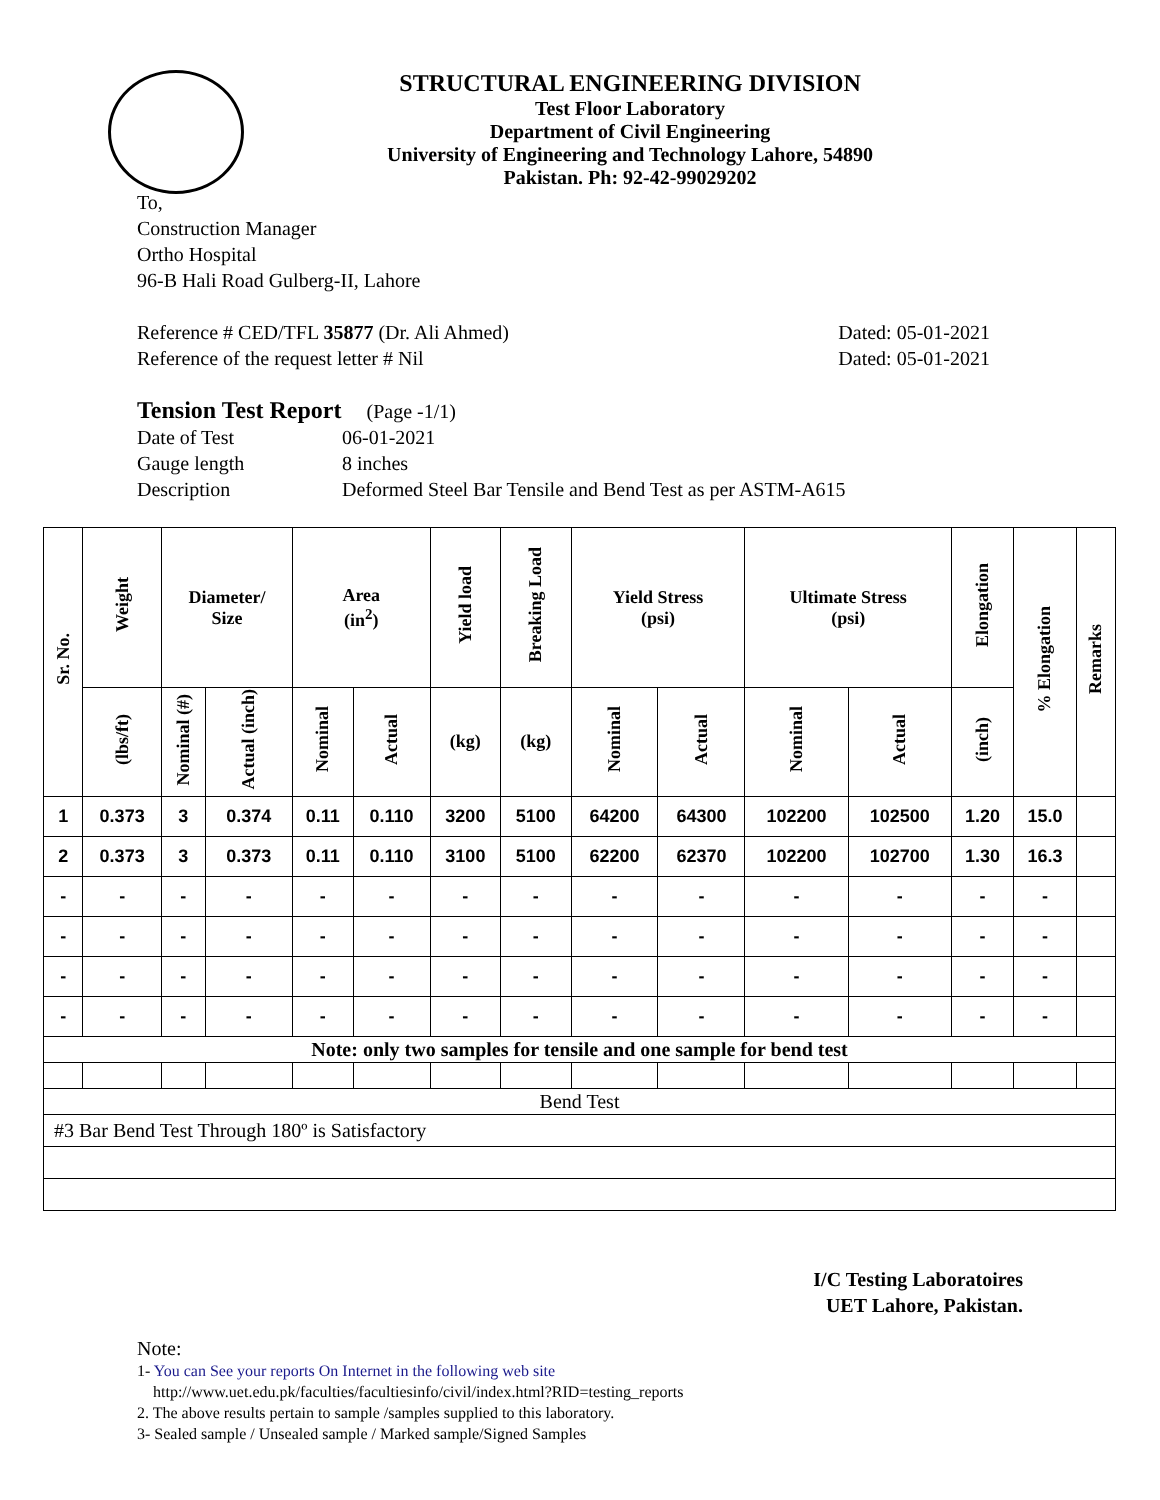STRUCTURAL ENGINEERING DIVISION
Test Floor Laboratory
Department of Civil Engineering
University of Engineering and Technology Lahore, 54890
Pakistan. Ph: 92-42-99029202
To,
Construction Manager
Ortho Hospital
96-B Hali Road Gulberg-II, Lahore
Reference # CED/TFL 35877 (Dr. Ali Ahmed) Dated: 05-01-2021
Reference of the request letter # Nil Dated: 05-01-2021
Tension Test Report (Page -1/1)
Date of Test 06-01-2021 Gauge length 8 inches Description Deformed Steel Bar Tensile and Bend Test as per ASTM-A615
| Sr. No. | Weight | Diameter/ Size | | Area (in<sup>2</sup>) | | Yield load | Breaking Load | Yield Stress (psi) | | Ultimate Stress (psi) | | Elongation | % Elongation | Remarks |
| --- | --- | --- | --- | --- | --- | --- | --- | --- | --- | --- | --- | --- | --- | --- |
| | (lbs/ft) | Nominal (#) | Actual (inch) | Nominal | Actual | (kg) | (kg) | Nominal | Actual | Nominal | Actual | (inch) | | |
| 1 | 0.373 | 3 | 0.374 | 0.11 | 0.110 | 3200 | 5100 | 64200 | 64300 | 102200 | 102500 | 1.20 | 15.0 | |
| 2 | 0.373 | 3 | 0.373 | 0.11 | 0.110 | 3100 | 5100 | 62200 | 62370 | 102200 | 102700 | 1.30 | 16.3 | |
| - | - | - | - | - | - | - | - | - | - | - | - | - | - | |
| - | - | - | - | - | - | - | - | - | - | - | - | - | - | |
| - | - | - | - | - | - | - | - | - | - | - | - | - | - | |
| - | - | - | - | - | - | - | - | - | - | - | - | - | - | |
| Note: only two samples for tensile and one sample for bend test | | | | | | | | | | | | | | |
| Bend Test | | | | | | | | | | | | | | |
| #3 Bar Bend Test Through 180º is Satisfactory | | | | | | | | | | | | | | |
I/C Testing Laboratoires
UET Lahore, Pakistan.
Note:
1- You can See your reports On Internet in the following web site
http://www.uet.edu.pk/faculties/facultiesinfo/civil/index.html?RID=testing_reports
2. The above results pertain to sample /samples supplied to this laboratory.
3- Sealed sample / Unsealed sample / Marked sample/Signed Samples